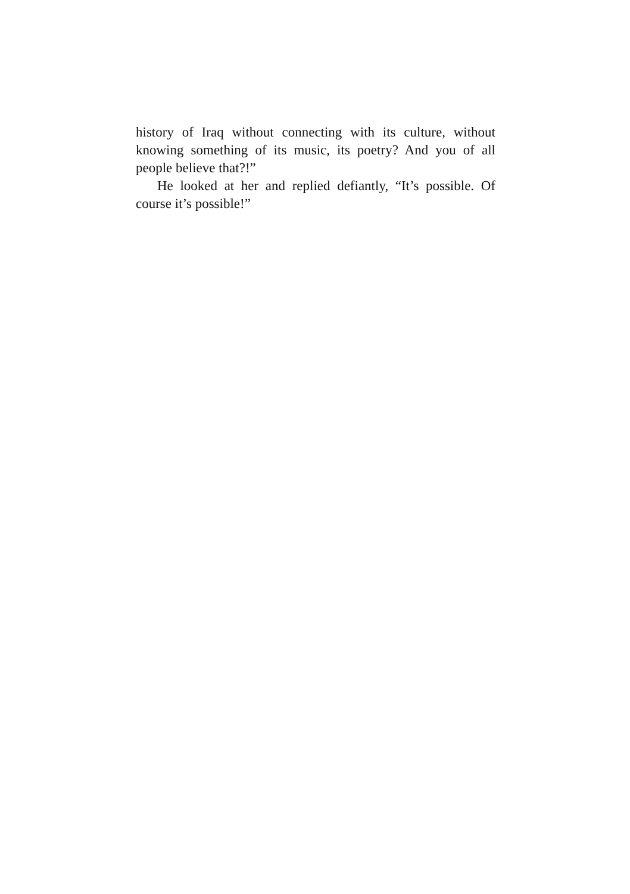history of Iraq without connecting with its culture, without knowing something of its music, its poetry? And you of all people believe that?!”
He looked at her and replied defiantly, “It’s possible. Of course it’s possible!”